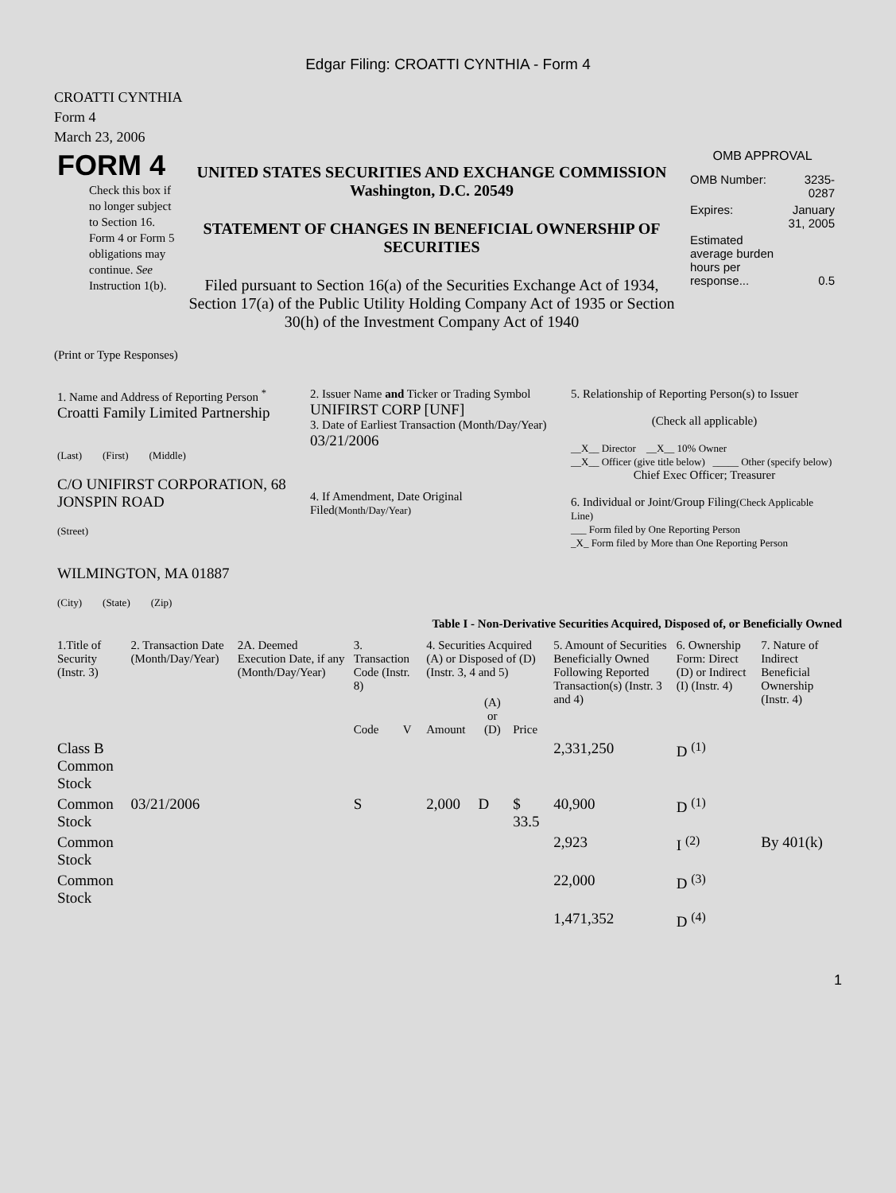Edgar Filing: CROATTI CYNTHIA - Form 4
CROATTI CYNTHIA
Form 4
March 23, 2006
| FORM 4 Check this box if no longer subject to Section 16. Form 4 or Form 5 obligations may continue. See Instruction 1(b). | UNITED STATES SECURITIES AND EXCHANGE COMMISSION Washington, D.C. 20549 STATEMENT OF CHANGES IN BENEFICIAL OWNERSHIP OF SECURITIES Filed pursuant to Section 16(a) of the Securities Exchange Act of 1934, Section 17(a) of the Public Utility Holding Company Act of 1935 or Section 30(h) of the Investment Company Act of 1940 | OMB APPROVAL / OMB Number: / 3235-0287 / / Expires: / January 31, 2005 / / Estimated average burden hours per response... / 0.5 / |
(Print or Type Responses)
| 1. Name and Address of Reporting Person <sup>*</sup> Croatti Family Limited Partnership (Last) (First) (Middle) C/O UNIFIRST CORPORATION, 68 JONSPIN ROAD (Street) WILMINGTON, MA 01887 (City) (State) (Zip) | 2. Issuer Name and Ticker or Trading Symbol UNIFIRST CORP [UNF] 3. Date of Earliest Transaction (Month/Day/Year) 03/21/2006 4. If Amendment, Date Original Filed (Month/Day/Year) | 5. Relationship of Reporting Person(s) to Issuer (Check all applicable) __X__ Director __X__ 10% Owner __X__ Officer (give title below) _____ Other (specify below) Chief Exec Officer; Treasurer 6. Individual or Joint/Group Filing (Check Applicable Line) ___ Form filed by One Reporting Person _X_ Form filed by More than One Reporting Person |
Table I - Non-Derivative Securities Acquired, Disposed of, or Beneficially Owned
| 1.Title of Security (Instr. 3) | 2. Transaction Date (Month/Day/Year) | 2A. Deemed Execution Date, if any (Month/Day/Year) | 3. Transaction Code (Instr. 8) | | 4. Securities Acquired (A) or Disposed of (D) (Instr. 3, 4 and 5) | | | 5. Amount of Securities Beneficially Owned Following Reported Transaction(s) (Instr. 3 and 4) | 6. Ownership Form: Direct (D) or Indirect (I) (Instr. 4) | 7. Nature of Indirect Beneficial Ownership (Instr. 4) |
| --- | --- | --- | --- | --- | --- | --- | --- | --- | --- | --- |
| | | | Code | V | Amount | (A) or (D) | Price | | | |
| Class B Common Stock | | | | | | | | 2,331,250 | D <sup>(1)</sup> | |
| Common Stock | 03/21/2006 | | S | | 2,000 | D | $ 33.5 | 40,900 | D <sup>(1)</sup> | |
| Common Stock | | | | | | | | 2,923 | I <sup>(2)</sup> | By 401(k) |
| Common Stock | | | | | | | | 22,000 | D <sup>(3)</sup> | |
| | | | | | | | | 1,471,352 | D <sup>(4)</sup> | |
1